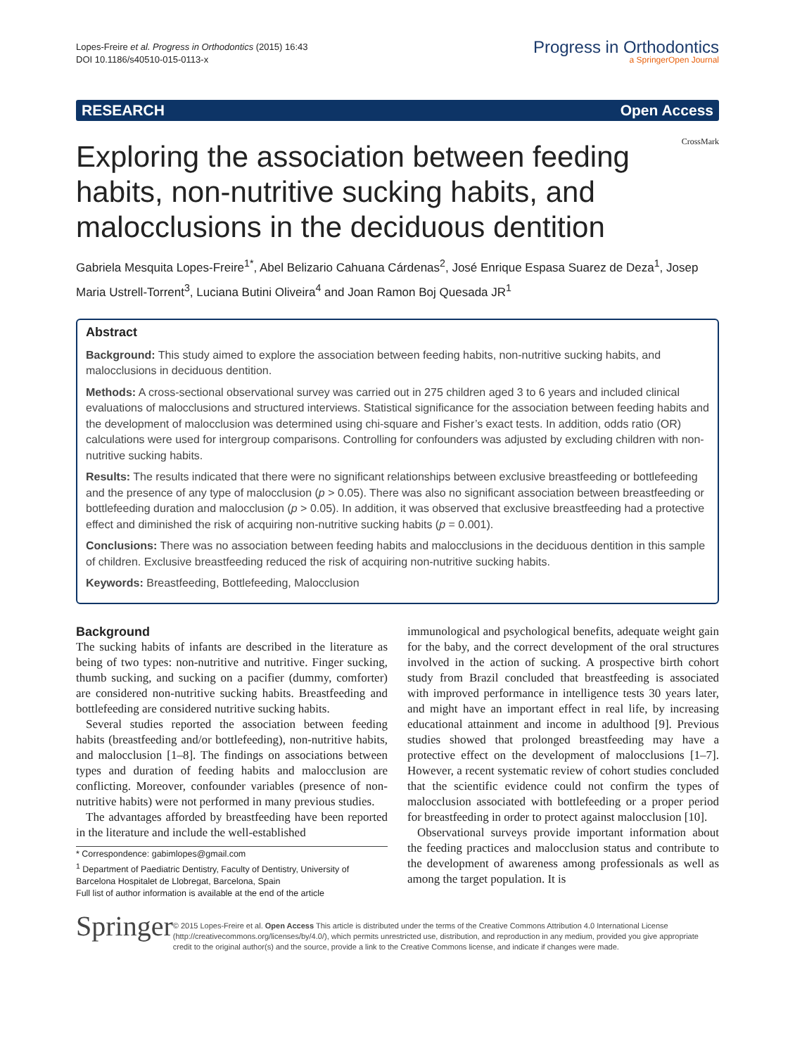Lopes-Freire et al. Progress in Orthodontics (2015) 16:43
DOI 10.1186/s40510-015-0113-x
Progress in Orthodontics
a SpringerOpen Journal
RESEARCH Open Access
CrossMark
Exploring the association between feeding habits, non-nutritive sucking habits, and malocclusions in the deciduous dentition
Gabriela Mesquita Lopes-Freire<sup>1*</sup>, Abel Belizario Cahuana Cárdenas<sup>2</sup>, José Enrique Espasa Suarez de Deza<sup>1</sup>, Josep Maria Ustrell-Torrent<sup>3</sup>, Luciana Butini Oliveira<sup>4</sup> and Joan Ramon Boj Quesada JR<sup>1</sup>
Abstract
Background: This study aimed to explore the association between feeding habits, non-nutritive sucking habits, and malocclusions in deciduous dentition.
Methods: A cross-sectional observational survey was carried out in 275 children aged 3 to 6 years and included clinical evaluations of malocclusions and structured interviews. Statistical significance for the association between feeding habits and the development of malocclusion was determined using chi-square and Fisher’s exact tests. In addition, odds ratio (OR) calculations were used for intergroup comparisons. Controlling for confounders was adjusted by excluding children with non-nutritive sucking habits.
Results: The results indicated that there were no significant relationships between exclusive breastfeeding or bottlefeeding and the presence of any type of malocclusion (p > 0.05). There was also no significant association between breastfeeding or bottlefeeding duration and malocclusion (p > 0.05). In addition, it was observed that exclusive breastfeeding had a protective effect and diminished the risk of acquiring non-nutritive sucking habits (p = 0.001).
Conclusions: There was no association between feeding habits and malocclusions in the deciduous dentition in this sample of children. Exclusive breastfeeding reduced the risk of acquiring non-nutritive sucking habits.
Keywords: Breastfeeding, Bottlefeeding, Malocclusion
Background
The sucking habits of infants are described in the literature as being of two types: non-nutritive and nutritive. Finger sucking, thumb sucking, and sucking on a pacifier (dummy, comforter) are considered non-nutritive sucking habits. Breastfeeding and bottlefeeding are considered nutritive sucking habits.
Several studies reported the association between feeding habits (breastfeeding and/or bottlefeeding), non-nutritive habits, and malocclusion [1–8]. The findings on associations between types and duration of feeding habits and malocclusion are conflicting. Moreover, confounder variables (presence of non-nutritive habits) were not performed in many previous studies.
The advantages afforded by breastfeeding have been reported in the literature and include the well-established
* Correspondence: gabimlopes@gmail.com
<sup>1</sup> Department of Paediatric Dentistry, Faculty of Dentistry, University of Barcelona Hospitalet de Llobregat, Barcelona, Spain
Full list of author information is available at the end of the article
immunological and psychological benefits, adequate weight gain for the baby, and the correct development of the oral structures involved in the action of sucking. A prospective birth cohort study from Brazil concluded that breastfeeding is associated with improved performance in intelligence tests 30 years later, and might have an important effect in real life, by increasing educational attainment and income in adulthood [9]. Previous studies showed that prolonged breastfeeding may have a protective effect on the development of malocclusions [1–7]. However, a recent systematic review of cohort studies concluded that the scientific evidence could not confirm the types of malocclusion associated with bottlefeeding or a proper period for breastfeeding in order to protect against malocclusion [10].
Observational surveys provide important information about the feeding practices and malocclusion status and contribute to the development of awareness among professionals as well as among the target population. It is
Springer
© 2015 Lopes-Freire et al. Open Access This article is distributed under the terms of the Creative Commons Attribution 4.0 International License (http://creativecommons.org/licenses/by/4.0/), which permits unrestricted use, distribution, and reproduction in any medium, provided you give appropriate credit to the original author(s) and the source, provide a link to the Creative Commons license, and indicate if changes were made.